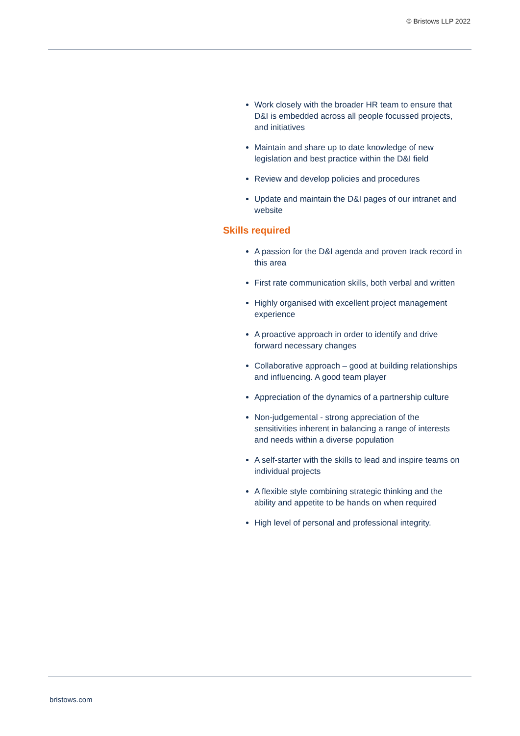© Bristows LLP 2022
Work closely with the broader HR team to ensure that D&I is embedded across all people focussed projects, and initiatives
Maintain and share up to date knowledge of new legislation and best practice within the D&I field
Review and develop policies and procedures
Update and maintain the D&I pages of our intranet and website
Skills required
A passion for the D&I agenda and proven track record in this area
First rate communication skills, both verbal and written
Highly organised with excellent project management experience
A proactive approach in order to identify and drive forward necessary changes
Collaborative approach – good at building relationships and influencing. A good team player
Appreciation of the dynamics of a partnership culture
Non-judgemental - strong appreciation of the sensitivities inherent in balancing a range of interests and needs within a diverse population
A self-starter with the skills to lead and inspire teams on individual projects
A flexible style combining strategic thinking and the ability and appetite to be hands on when required
High level of personal and professional integrity.
bristows.com